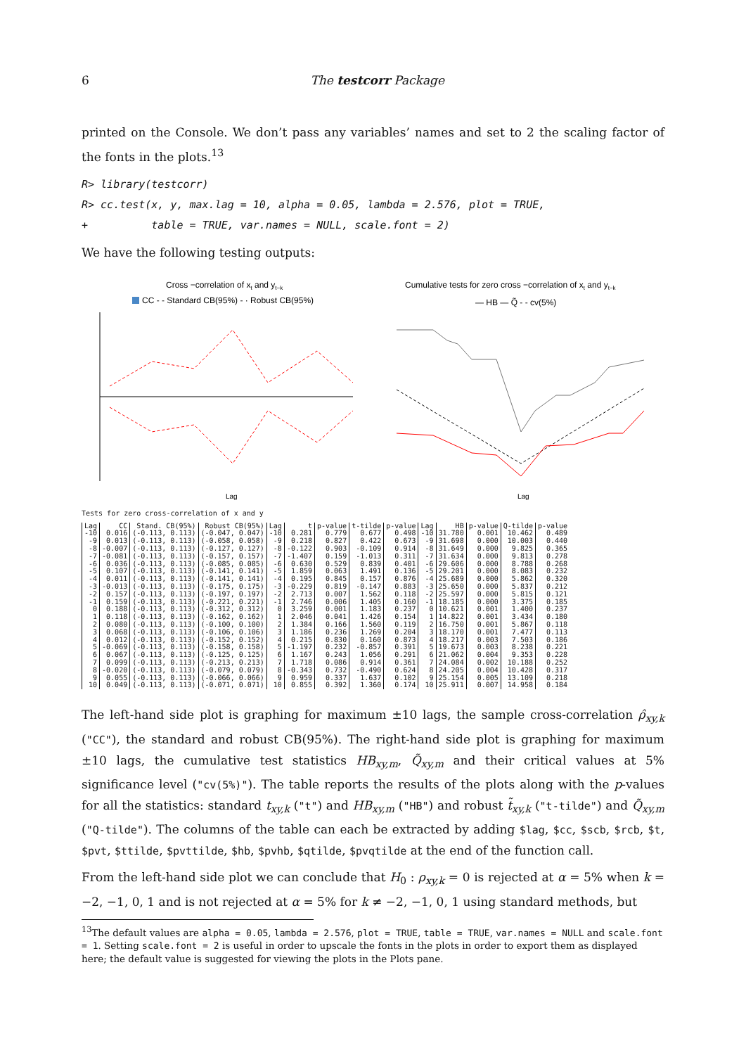6 The testcorr Package
printed on the Console. We don’t pass any variables’ names and set to 2 the scaling factor of the fonts in the plots.<sup>13</sup>
R> library(testcorr)
R> cc.test(x, y, max.lag = 10, alpha = 0.05, lambda = 2.576, plot = TRUE,
+          table = TRUE, var.names = NULL, scale.font = 2)
We have the following testing outputs:
Cross −correlation of xt and yt−k
CC - - Standard CB(95%) - · Robust CB(95%)
Lag
Cumulative tests for zero cross −correlation of xt and yt−k
— HB — Q̃ - - cv(5%)
Lag
Tests for zero cross-correlation of x and y
| Lag | CC | Stand. CB(95%) | Robust CB(95%) | Lag | t | p-value | t-tilde | p-value | Lag | HB | p-value | Q-tilde | p-value |
| --- | --- | --- | --- | --- | --- | --- | --- | --- | --- | --- | --- | --- | --- |
| -10 | 0.016 | (-0.113, 0.113) | (-0.047, 0.047) | -10 | 0.281 | 0.779 | 0.677 | 0.498 | -10 | 31.780 | 0.001 | 10.462 | 0.489 |
| -9 | 0.013 | (-0.113, 0.113) | (-0.058, 0.058) | -9 | 0.218 | 0.827 | 0.422 | 0.673 | -9 | 31.698 | 0.000 | 10.003 | 0.440 |
| -8 | -0.007 | (-0.113, 0.113) | (-0.127, 0.127) | -8 | -0.122 | 0.903 | -0.109 | 0.914 | -8 | 31.649 | 0.000 | 9.825 | 0.365 |
| -7 | -0.081 | (-0.113, 0.113) | (-0.157, 0.157) | -7 | -1.407 | 0.159 | -1.013 | 0.311 | -7 | 31.634 | 0.000 | 9.813 | 0.278 |
| -6 | 0.036 | (-0.113, 0.113) | (-0.085, 0.085) | -6 | 0.630 | 0.529 | 0.839 | 0.401 | -6 | 29.606 | 0.000 | 8.788 | 0.268 |
| -5 | 0.107 | (-0.113, 0.113) | (-0.141, 0.141) | -5 | 1.859 | 0.063 | 1.491 | 0.136 | -5 | 29.201 | 0.000 | 8.083 | 0.232 |
| -4 | 0.011 | (-0.113, 0.113) | (-0.141, 0.141) | -4 | 0.195 | 0.845 | 0.157 | 0.876 | -4 | 25.689 | 0.000 | 5.862 | 0.320 |
| -3 | -0.013 | (-0.113, 0.113) | (-0.175, 0.175) | -3 | -0.229 | 0.819 | -0.147 | 0.883 | -3 | 25.650 | 0.000 | 5.837 | 0.212 |
| -2 | 0.157 | (-0.113, 0.113) | (-0.197, 0.197) | -2 | 2.713 | 0.007 | 1.562 | 0.118 | -2 | 25.597 | 0.000 | 5.815 | 0.121 |
| -1 | 0.159 | (-0.113, 0.113) | (-0.221, 0.221) | -1 | 2.746 | 0.006 | 1.405 | 0.160 | -1 | 18.185 | 0.000 | 3.375 | 0.185 |
| 0 | 0.188 | (-0.113, 0.113) | (-0.312, 0.312) | 0 | 3.259 | 0.001 | 1.183 | 0.237 | 0 | 10.621 | 0.001 | 1.400 | 0.237 |
| 1 | 0.118 | (-0.113, 0.113) | (-0.162, 0.162) | 1 | 2.046 | 0.041 | 1.426 | 0.154 | 1 | 14.822 | 0.001 | 3.434 | 0.180 |
| 2 | 0.080 | (-0.113, 0.113) | (-0.100, 0.100) | 2 | 1.384 | 0.166 | 1.560 | 0.119 | 2 | 16.750 | 0.001 | 5.867 | 0.118 |
| 3 | 0.068 | (-0.113, 0.113) | (-0.106, 0.106) | 3 | 1.186 | 0.236 | 1.269 | 0.204 | 3 | 18.170 | 0.001 | 7.477 | 0.113 |
| 4 | 0.012 | (-0.113, 0.113) | (-0.152, 0.152) | 4 | 0.215 | 0.830 | 0.160 | 0.873 | 4 | 18.217 | 0.003 | 7.503 | 0.186 |
| 5 | -0.069 | (-0.113, 0.113) | (-0.158, 0.158) | 5 | -1.197 | 0.232 | -0.857 | 0.391 | 5 | 19.673 | 0.003 | 8.238 | 0.221 |
| 6 | 0.067 | (-0.113, 0.113) | (-0.125, 0.125) | 6 | 1.167 | 0.243 | 1.056 | 0.291 | 6 | 21.062 | 0.004 | 9.353 | 0.228 |
| 7 | 0.099 | (-0.113, 0.113) | (-0.213, 0.213) | 7 | 1.718 | 0.086 | 0.914 | 0.361 | 7 | 24.084 | 0.002 | 10.188 | 0.252 |
| 8 | -0.020 | (-0.113, 0.113) | (-0.079, 0.079) | 8 | -0.343 | 0.732 | -0.490 | 0.624 | 8 | 24.205 | 0.004 | 10.428 | 0.317 |
| 9 | 0.055 | (-0.113, 0.113) | (-0.066, 0.066) | 9 | 0.959 | 0.337 | 1.637 | 0.102 | 9 | 25.154 | 0.005 | 13.109 | 0.218 |
| 10 | 0.049 | (-0.113, 0.113) | (-0.071, 0.071) | 10 | 0.855 | 0.392 | 1.360 | 0.174 | 10 | 25.911 | 0.007 | 14.958 | 0.184 |
The left-hand side plot is graphing for maximum ±10 lags, the sample cross-correlation ρ̂<sub>xy,k</sub> ("CC"), the standard and robust CB(95%). The right-hand side plot is graphing for maximum ±10 lags, the cumulative test statistics HB<sub>xy,m</sub>, Q̃<sub>xy,m</sub> and their critical values at 5% significance level ("cv(5%)"). The table reports the results of the plots along with the p-values for all the statistics: standard t<sub>xy,k</sub> ("t") and HB<sub>xy,m</sub> ("HB") and robust t̃<sub>xy,k</sub> ("t-tilde") and Q̃<sub>xy,m</sub> ("Q-tilde"). The columns of the table can each be extracted by adding $lag, $cc, $scb, $rcb, $t, $pvt, $ttilde, $pvttilde, $hb, $pvhb, $qtilde, $pvqtilde at the end of the function call.
From the left-hand side plot we can conclude that H<sub>0</sub> : ρ<sub>xy,k</sub> = 0 is rejected at α = 5% when k = −2, −1, 0, 1 and is not rejected at α = 5% for k ≠ −2, −1, 0, 1 using standard methods, but
<sup>13</sup> The default values are alpha = 0.05, lambda = 2.576, plot = TRUE, table = TRUE, var.names = NULL and scale.font = 1. Setting scale.font = 2 is useful in order to upscale the fonts in the plots in order to export them as displayed here; the default value is suggested for viewing the plots in the Plots pane.